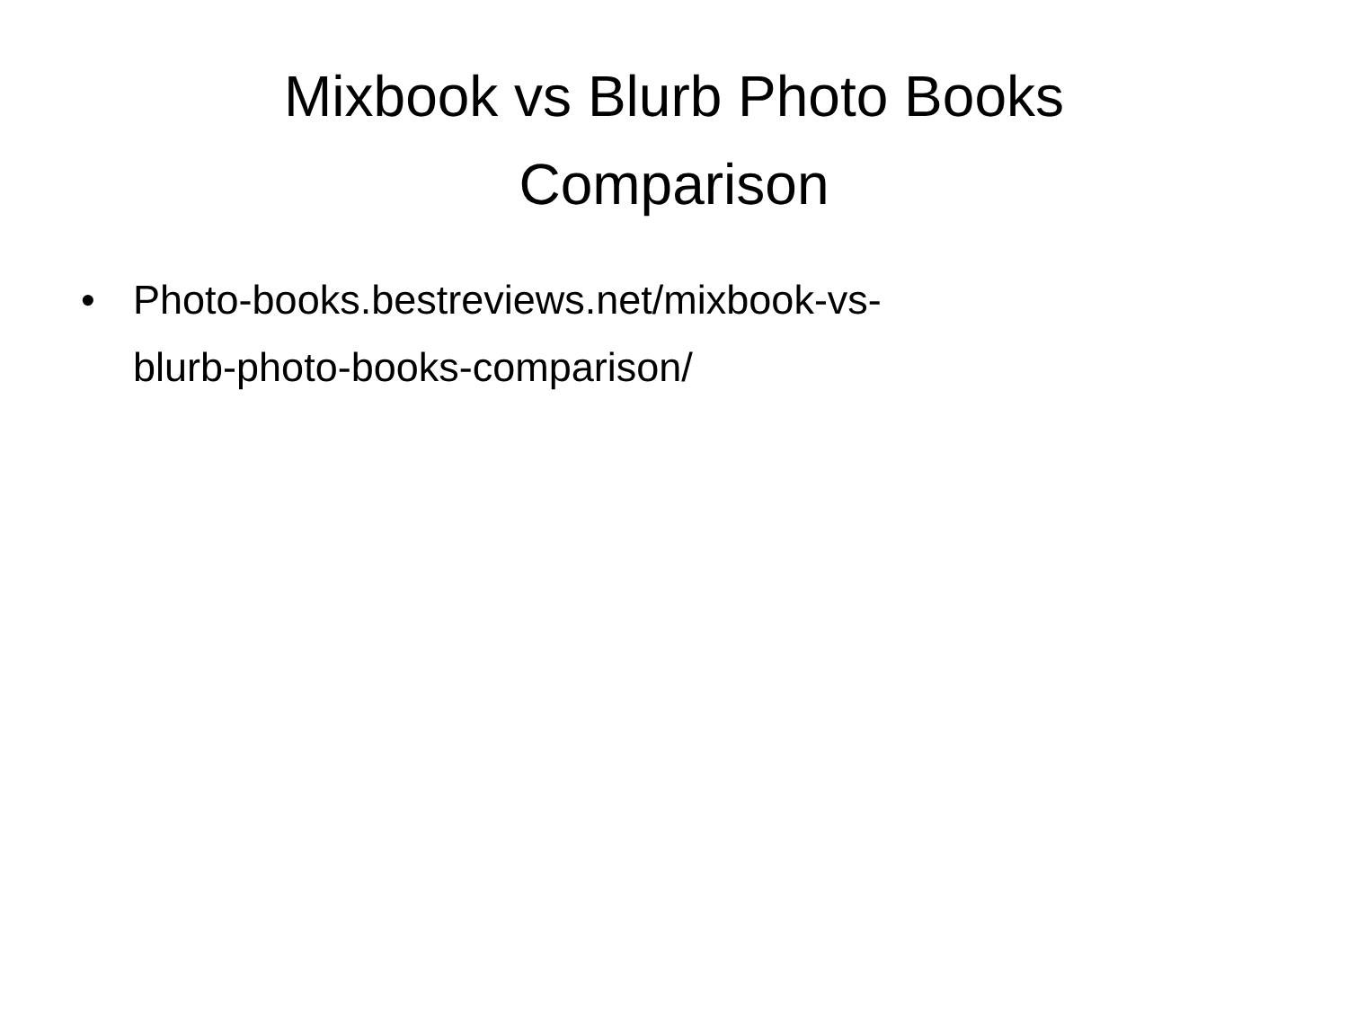Mixbook vs Blurb Photo Books
Comparison
• Photo-books.bestreviews.net/mixbook-vs-
blurb-photo-books-comparison/